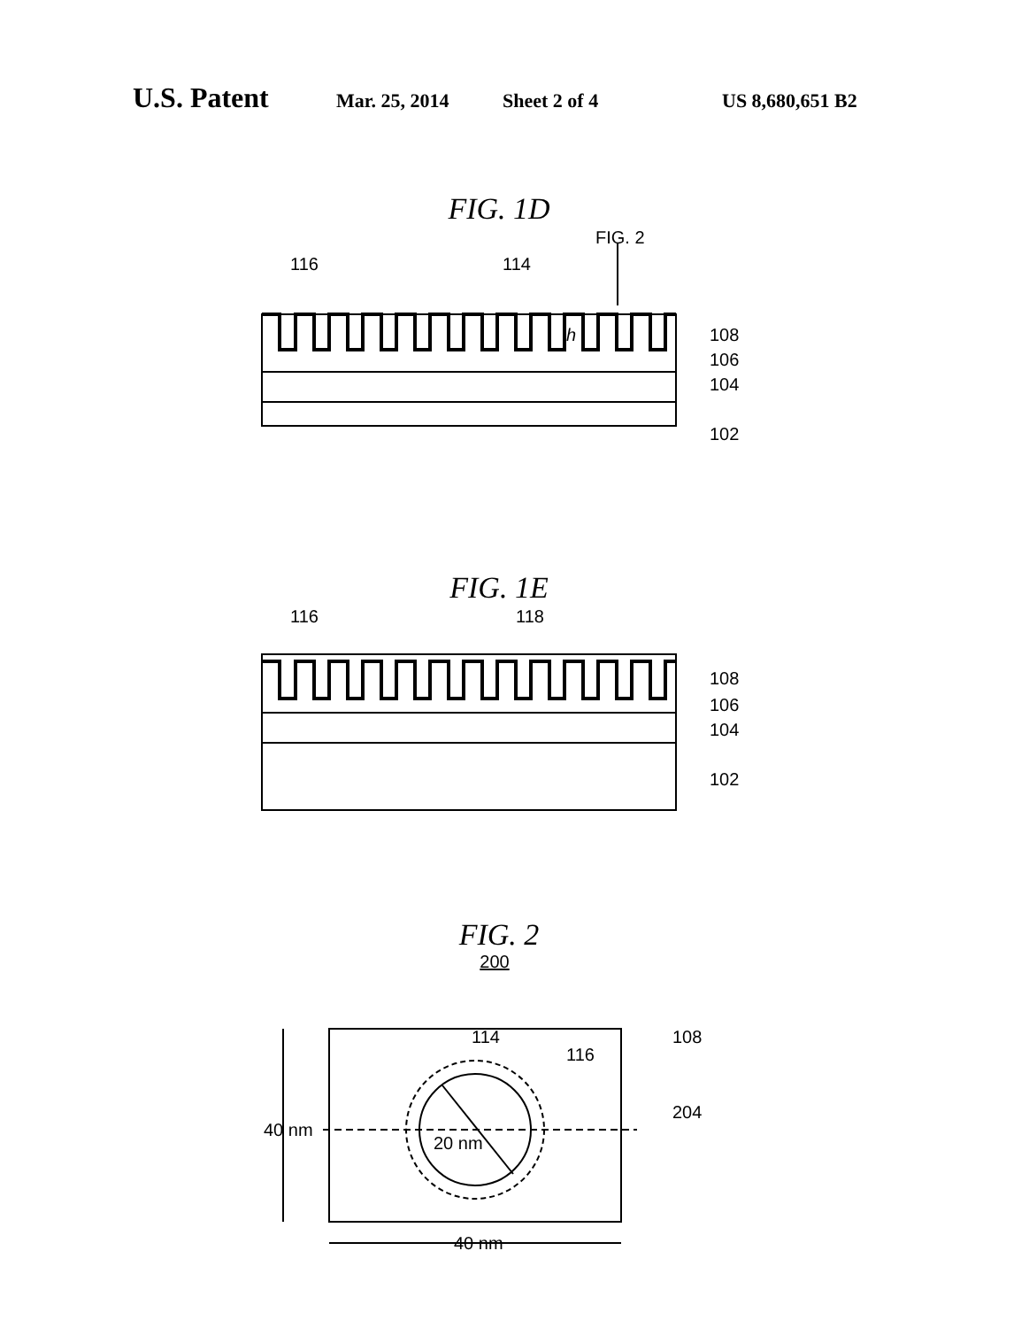U.S. Patent Mar. 25, 2014 Sheet 2 of 4 US 8,680,651 B2
FIG. 1D
116
114
FIG. 2
h
108
106
104
102
FIG. 1E
116
118
108
106
104
102
FIG. 2
200
114
108
116
204
40 nm
20 nm
40 nm